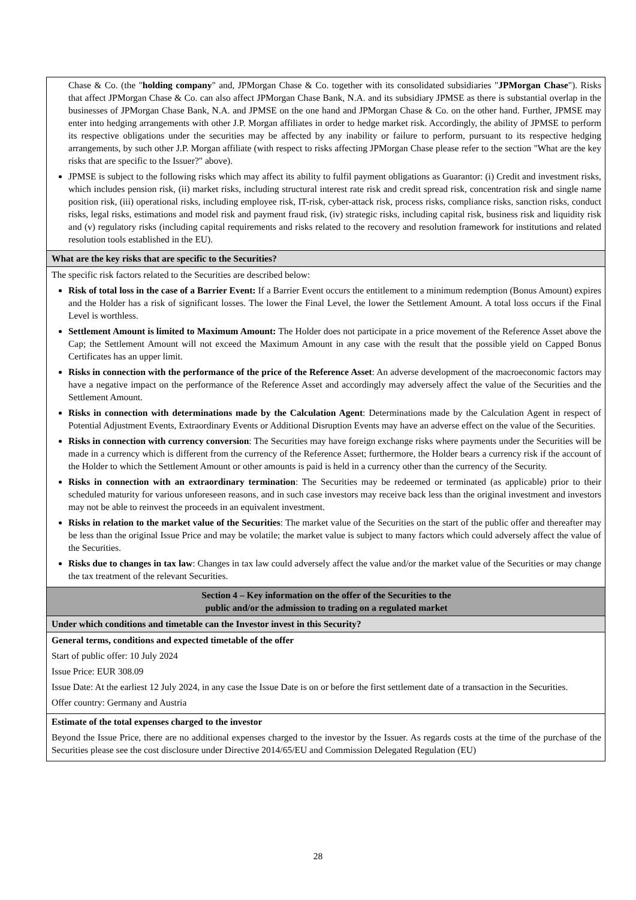| Chase & Co. (the " holding company " and, JPMorgan Chase & Co. together with its consolidated subsidiaries " JPMorgan Chase "). Risks that affect JPMorgan Chase & Co. can also affect JPMorgan Chase Bank, N.A. and its subsidiary JPMSE as there is substantial overlap in the businesses of JPMorgan Chase Bank, N.A. and JPMSE on the one hand and JPMorgan Chase & Co. on the other hand. Further, JPMSE may enter into hedging arrangements with other J.P. Morgan affiliates in order to hedge market risk. Accordingly, the ability of JPMSE to perform its respective obligations under the securities may be affected by any inability or failure to perform, pursuant to its respective hedging arrangements, by such other J.P. Morgan affiliate (with respect to risks affecting JPMorgan Chase please refer to the section "What are the key risks that are specific to the Issuer?" above). JPMSE is subject to the following risks which may affect its ability to fulfil payment obligations as Guarantor: (i) Credit and investment risks, which includes pension risk, (ii) market risks, including structural interest rate risk and credit spread risk, concentration risk and single name position risk, (iii) operational risks, including employee risk, IT-risk, cyber-attack risk, process risks, compliance risks, sanction risks, conduct risks, legal risks, estimations and model risk and payment fraud risk, (iv) strategic risks, including capital risk, business risk and liquidity risk and (v) regulatory risks (including capital requirements and risks related to the recovery and resolution framework for institutions and related resolution tools established in the EU). |
| What are the key risks that are specific to the Securities? |
| The specific risk factors related to the Securities are described below: Risk of total loss in the case of a Barrier Event: If a Barrier Event occurs the entitlement to a minimum redemption (Bonus Amount) expires and the Holder has a risk of significant losses. The lower the Final Level, the lower the Settlement Amount. A total loss occurs if the Final Level is worthless. Settlement Amount is limited to Maximum Amount: The Holder does not participate in a price movement of the Reference Asset above the Cap; the Settlement Amount will not exceed the Maximum Amount in any case with the result that the possible yield on Capped Bonus Certificates has an upper limit. Risks in connection with the performance of the price of the Reference Asset : An adverse development of the macroeconomic factors may have a negative impact on the performance of the Reference Asset and accordingly may adversely affect the value of the Securities and the Settlement Amount. Risks in connection with determinations made by the Calculation Agent : Determinations made by the Calculation Agent in respect of Potential Adjustment Events, Extraordinary Events or Additional Disruption Events may have an adverse effect on the value of the Securities. Risks in connection with currency conversion : The Securities may have foreign exchange risks where payments under the Securities will be made in a currency which is different from the currency of the Reference Asset; furthermore, the Holder bears a currency risk if the account of the Holder to which the Settlement Amount or other amounts is paid is held in a currency other than the currency of the Security. Risks in connection with an extraordinary termination : The Securities may be redeemed or terminated (as applicable) prior to their scheduled maturity for various unforeseen reasons, and in such case investors may receive back less than the original investment and investors may not be able to reinvest the proceeds in an equivalent investment. Risks in relation to the market value of the Securities : The market value of the Securities on the start of the public offer and thereafter may be less than the original Issue Price and may be volatile; the market value is subject to many factors which could adversely affect the value of the Securities. Risks due to changes in tax law : Changes in tax law could adversely affect the value and/or the market value of the Securities or may change the tax treatment of the relevant Securities. |
| Section 4 – Key information on the offer of the Securities to the public and/or the admission to trading on a regulated market |
| Under which conditions and timetable can the Investor invest in this Security? |
| General terms, conditions and expected timetable of the offer Start of public offer: 10 July 2024 Issue Price: EUR 308.09 Issue Date: At the earliest 12 July 2024, in any case the Issue Date is on or before the first settlement date of a transaction in the Securities. Offer country: Germany and Austria |
| Estimate of the total expenses charged to the investor Beyond the Issue Price, there are no additional expenses charged to the investor by the Issuer. As regards costs at the time of the purchase of the Securities please see the cost disclosure under Directive 2014/65/EU and Commission Delegated Regulation (EU) |
28